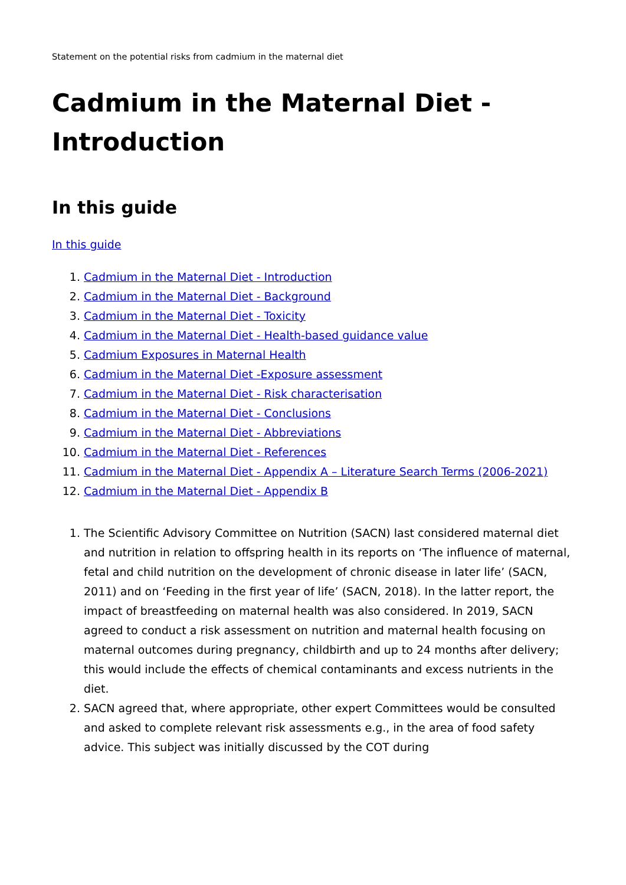Statement on the potential risks from cadmium in the maternal diet
Cadmium in the Maternal Diet - Introduction
In this guide
In this guide
1. Cadmium in the Maternal Diet - Introduction
2. Cadmium in the Maternal Diet - Background
3. Cadmium in the Maternal Diet - Toxicity
4. Cadmium in the Maternal Diet - Health-based guidance value
5. Cadmium Exposures in Maternal Health
6. Cadmium in the Maternal Diet -Exposure assessment
7. Cadmium in the Maternal Diet - Risk characterisation
8. Cadmium in the Maternal Diet - Conclusions
9. Cadmium in the Maternal Diet - Abbreviations
10. Cadmium in the Maternal Diet - References
11. Cadmium in the Maternal Diet - Appendix A – Literature Search Terms (2006-2021)
12. Cadmium in the Maternal Diet - Appendix B
1. The Scientific Advisory Committee on Nutrition (SACN) last considered maternal diet and nutrition in relation to offspring health in its reports on ‘The influence of maternal, fetal and child nutrition on the development of chronic disease in later life’ (SACN, 2011) and on ‘Feeding in the first year of life’ (SACN, 2018). In the latter report, the impact of breastfeeding on maternal health was also considered. In 2019, SACN agreed to conduct a risk assessment on nutrition and maternal health focusing on maternal outcomes during pregnancy, childbirth and up to 24 months after delivery; this would include the effects of chemical contaminants and excess nutrients in the diet.
2. SACN agreed that, where appropriate, other expert Committees would be consulted and asked to complete relevant risk assessments e.g., in the area of food safety advice. This subject was initially discussed by the COT during